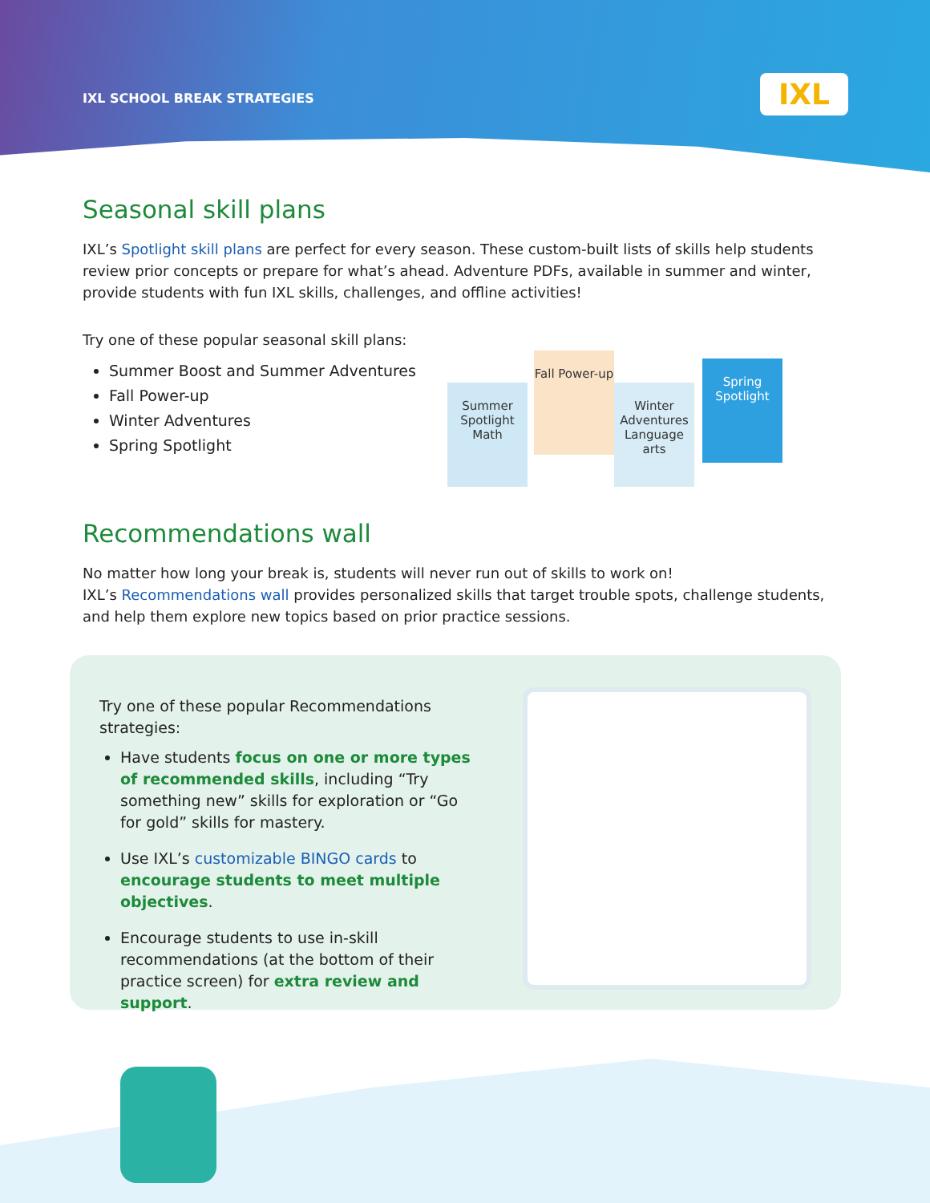IXL SCHOOL BREAK STRATEGIES
IXL
Seasonal skill plans
IXL’s Spotlight skill plans are perfect for every season. These custom-built lists of skills help students review prior concepts or prepare for what’s ahead. Adventure PDFs, available in summer and winter, provide students with fun IXL skills, challenges, and offline activities!
Try one of these popular seasonal skill plans:
Summer Boost and Summer Adventures
Fall Power-up
Winter Adventures
Spring Spotlight
Summer Spotlight Math
Fall Power-up
Winter Adventures Language arts
Spring Spotlight
Recommendations wall
No matter how long your break is, students will never run out of skills to work on!
IXL’s Recommendations wall provides personalized skills that target trouble spots, challenge students, and help them explore new topics based on prior practice sessions.
Try one of these popular Recommendations strategies:
Have students focus on one or more types of recommended skills, including “Try something new” skills for exploration or “Go for gold” skills for mastery.
Use IXL’s customizable BINGO cards to encourage students to meet multiple objectives.
Encourage students to use in-skill recommendations (at the bottom of their practice screen) for extra review and support.